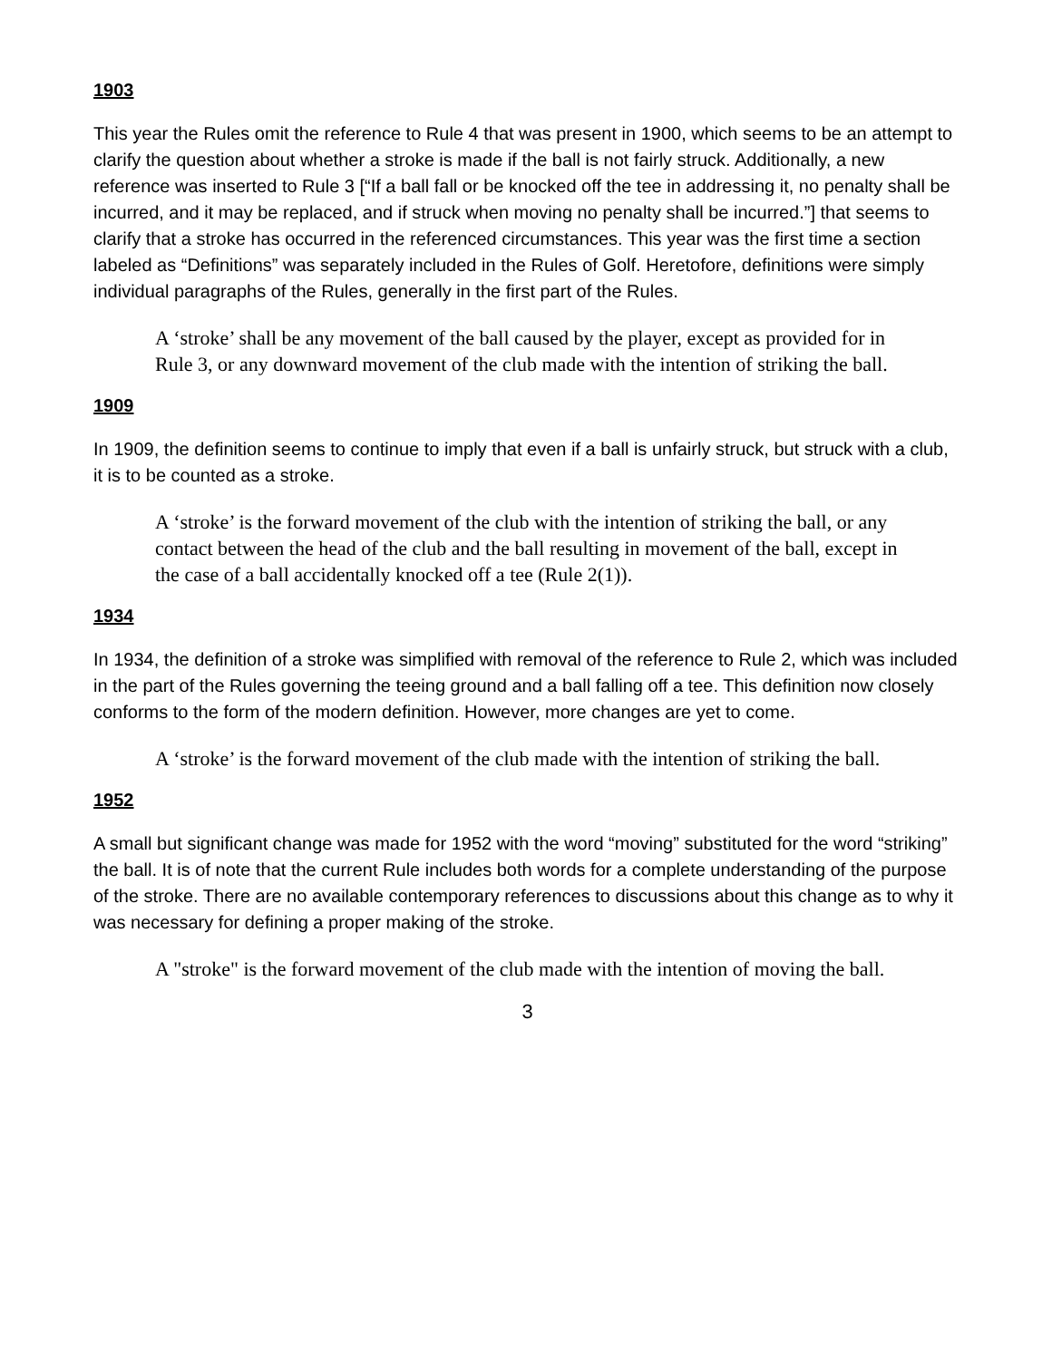1903
This year the Rules omit the reference to Rule 4 that was present in 1900, which seems to be an attempt to clarify the question about whether a stroke is made if the ball is not fairly struck. Additionally, a new reference was inserted to Rule 3 [“If a ball fall or be knocked off the tee in addressing it, no penalty shall be incurred, and it may be replaced, and if struck when moving no penalty shall be incurred.”] that seems to clarify that a stroke has occurred in the referenced circumstances. This year was the first time a section labeled as “Definitions” was separately included in the Rules of Golf. Heretofore, definitions were simply individual paragraphs of the Rules, generally in the first part of the Rules.
A ‘stroke’ shall be any movement of the ball caused by the player, except as provided for in Rule 3, or any downward movement of the club made with the intention of striking the ball.
1909
In 1909, the definition seems to continue to imply that even if a ball is unfairly struck, but struck with a club, it is to be counted as a stroke.
A ‘stroke’ is the forward movement of the club with the intention of striking the ball, or any contact between the head of the club and the ball resulting in movement of the ball, except in the case of a ball accidentally knocked off a tee (Rule 2(1)).
1934
In 1934, the definition of a stroke was simplified with removal of the reference to Rule 2, which was included in the part of the Rules governing the teeing ground and a ball falling off a tee. This definition now closely conforms to the form of the modern definition. However, more changes are yet to come.
A ‘stroke’ is the forward movement of the club made with the intention of striking the ball.
1952
A small but significant change was made for 1952 with the word “moving” substituted for the word “striking” the ball. It is of note that the current Rule includes both words for a complete understanding of the purpose of the stroke. There are no available contemporary references to discussions about this change as to why it was necessary for defining a proper making of the stroke.
A "stroke" is the forward movement of the club made with the intention of moving the ball.
3